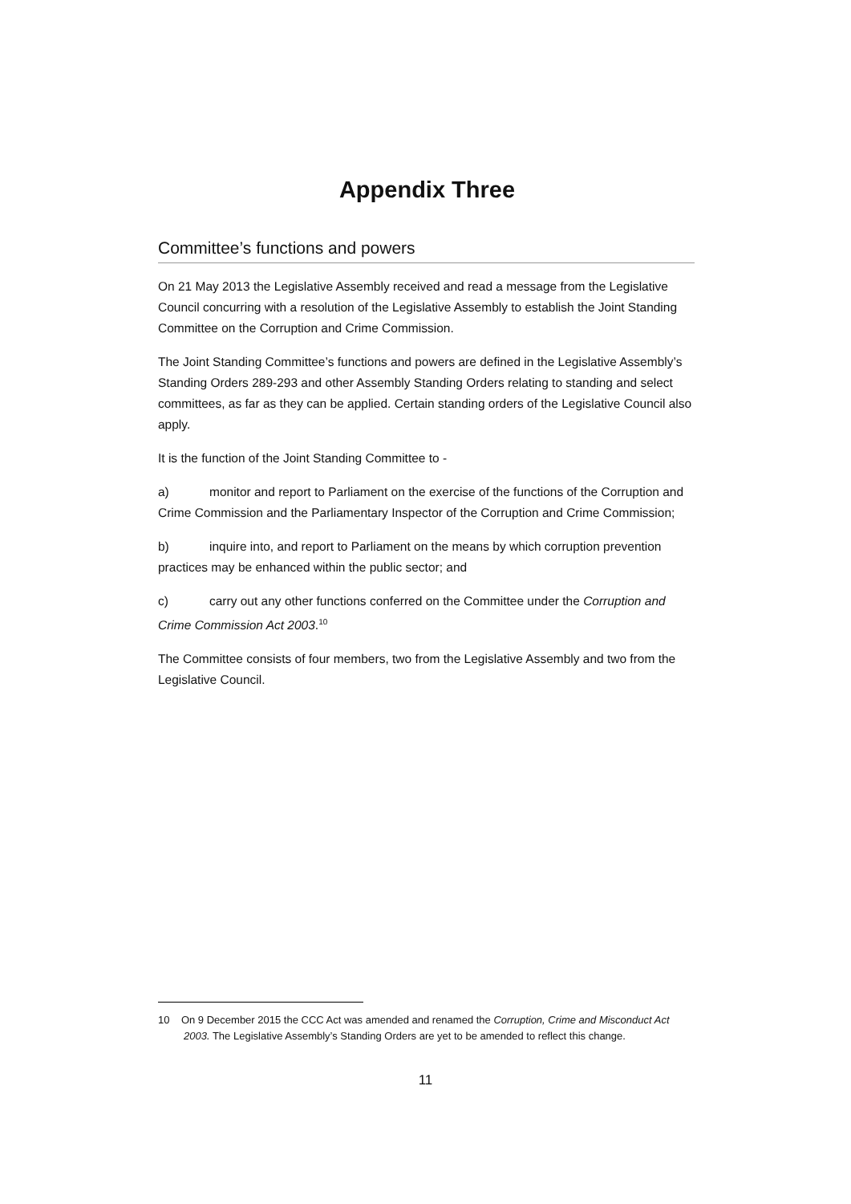Appendix Three
Committee’s functions and powers
On 21 May 2013 the Legislative Assembly received and read a message from the Legislative Council concurring with a resolution of the Legislative Assembly to establish the Joint Standing Committee on the Corruption and Crime Commission.
The Joint Standing Committee’s functions and powers are defined in the Legislative Assembly’s Standing Orders 289-293 and other Assembly Standing Orders relating to standing and select committees, as far as they can be applied. Certain standing orders of the Legislative Council also apply.
It is the function of the Joint Standing Committee to -
a) monitor and report to Parliament on the exercise of the functions of the Corruption and Crime Commission and the Parliamentary Inspector of the Corruption and Crime Commission;
b) inquire into, and report to Parliament on the means by which corruption prevention practices may be enhanced within the public sector; and
c) carry out any other functions conferred on the Committee under the Corruption and Crime Commission Act 2003.<sup>10</sup>
The Committee consists of four members, two from the Legislative Assembly and two from the Legislative Council.
10 On 9 December 2015 the CCC Act was amended and renamed the Corruption, Crime and Misconduct Act 2003. The Legislative Assembly’s Standing Orders are yet to be amended to reflect this change.
11